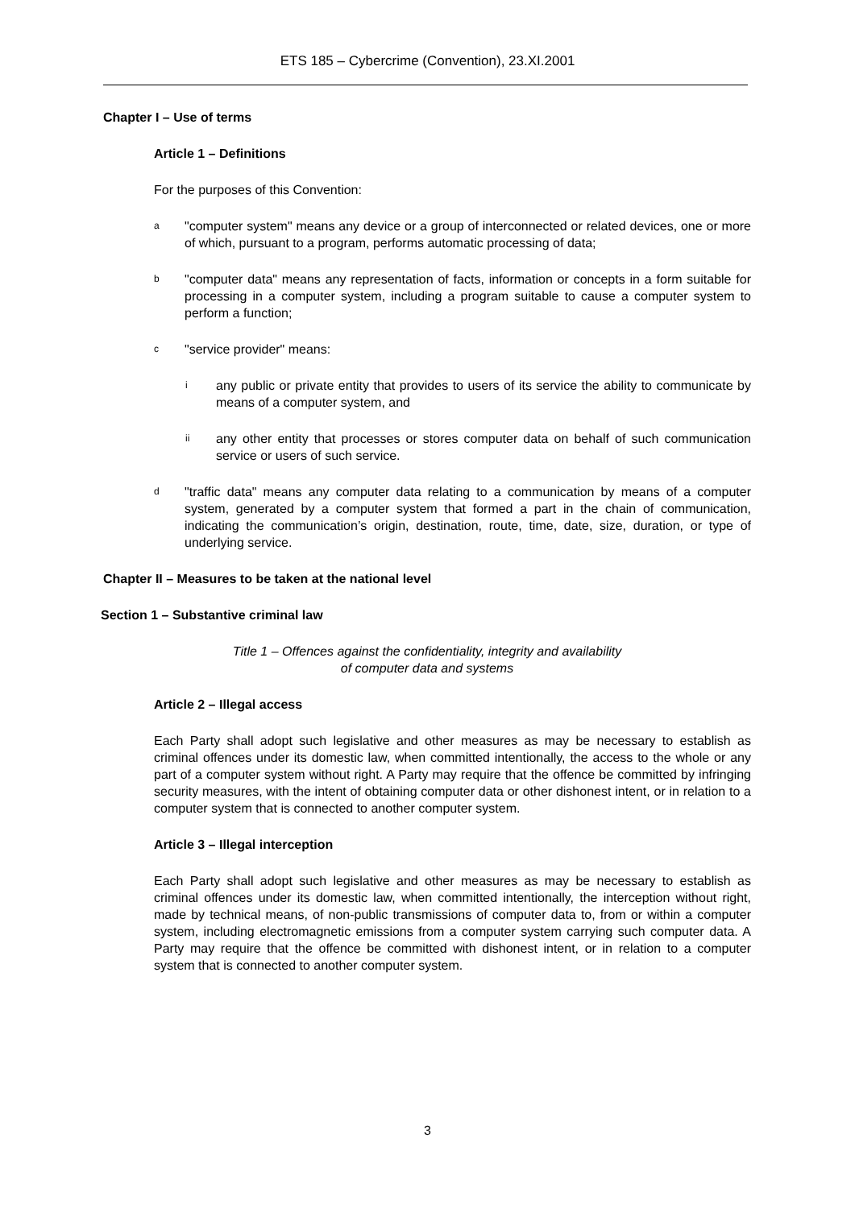ETS 185 – Cybercrime (Convention), 23.XI.2001
Chapter I – Use of terms
Article 1 – Definitions
For the purposes of this Convention:
a "computer system" means any device or a group of interconnected or related devices, one or more of which, pursuant to a program, performs automatic processing of data;
b "computer data" means any representation of facts, information or concepts in a form suitable for processing in a computer system, including a program suitable to cause a computer system to perform a function;
c "service provider" means:
iany public or private entity that provides to users of its service the ability to communicate by means of a computer system, and
ii any other entity that processes or stores computer data on behalf of such communication service or users of such service.
d "traffic data" means any computer data relating to a communication by means of a computer system, generated by a computer system that formed a part in the chain of communication, indicating the communication’s origin, destination, route, time, date, size, duration, or type of underlying service.
Chapter II – Measures to be taken at the national level
Section 1 – Substantive criminal law
Title 1 – Offences against the confidentiality, integrity and availability
of computer data and systems
Article 2 – Illegal access
Each Party shall adopt such legislative and other measures as may be necessary to establish as criminal offences under its domestic law, when committed intentionally, the access to the whole or any part of a computer system without right. A Party may require that the offence be committed by infringing security measures, with the intent of obtaining computer data or other dishonest intent, or in relation to a computer system that is connected to another computer system.
Article 3 – Illegal interception
Each Party shall adopt such legislative and other measures as may be necessary to establish as criminal offences under its domestic law, when committed intentionally, the interception without right, made by technical means, of non-public transmissions of computer data to, from or within a computer system, including electromagnetic emissions from a computer system carrying such computer data. A Party may require that the offence be committed with dishonest intent, or in relation to a computer system that is connected to another computer system.
3